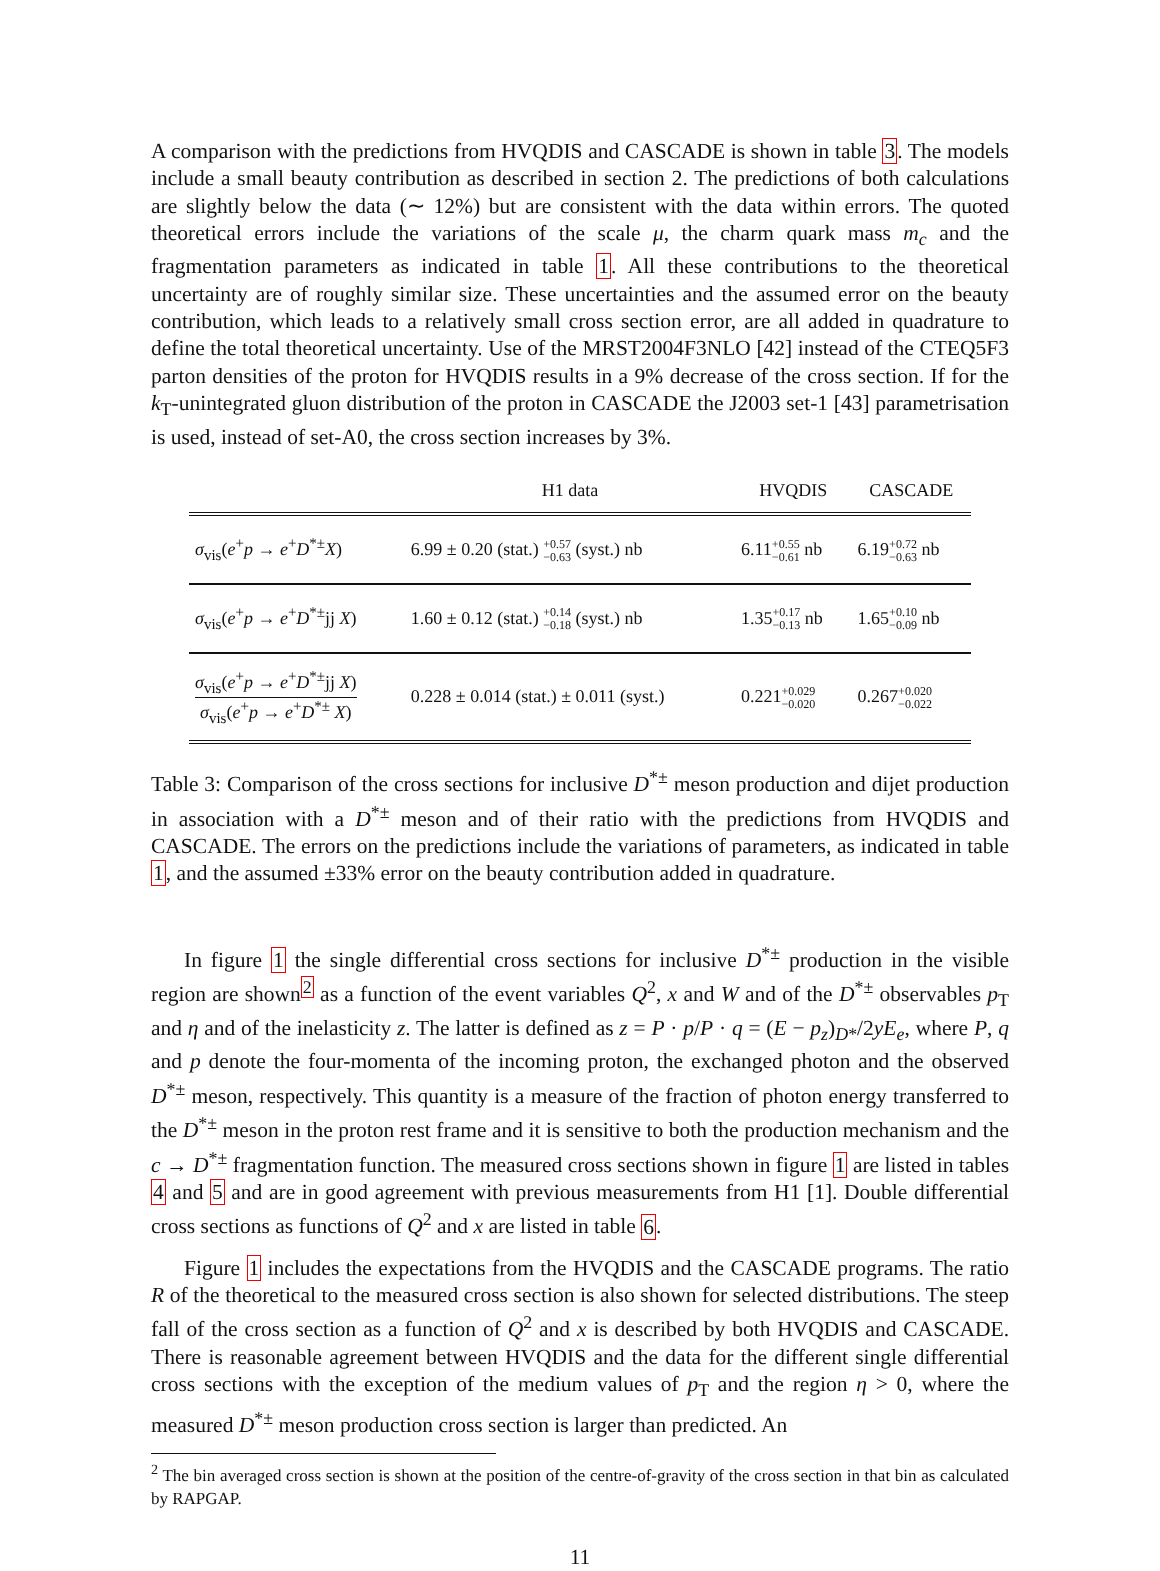A comparison with the predictions from HVQDIS and CASCADE is shown in table 3. The models include a small beauty contribution as described in section 2. The predictions of both calculations are slightly below the data (∼ 12%) but are consistent with the data within errors. The quoted theoretical errors include the variations of the scale μ, the charm quark mass m<sub>c</sub> and the fragmentation parameters as indicated in table 1. All these contributions to the theoretical uncertainty are of roughly similar size. These uncertainties and the assumed error on the beauty contribution, which leads to a relatively small cross section error, are all added in quadrature to define the total theoretical uncertainty. Use of the MRST2004F3NLO [42] instead of the CTEQ5F3 parton densities of the proton for HVQDIS results in a 9% decrease of the cross section. If for the k<sub>T</sub>-unintegrated gluon distribution of the proton in CASCADE the J2003 set-1 [43] parametrisation is used, instead of set-A0, the cross section increases by 3%.
| | H1 data | HVQDIS | CASCADE |
| --- | --- | --- | --- |
| σ<sub>vis</sub>( e<sup>+</sup> p → e<sup>+</sup> D<sup>*±</sup> X ) | 6.99 ± 0.20 (stat.) +0.57 −0.63 (syst.) nb | 6.11 +0.55 −0.61 nb | 6.19 +0.72 −0.63 nb |
| σ<sub>vis</sub>( e<sup>+</sup> p → e<sup>+</sup> D<sup>*±</sup>jj X ) | 1.60 ± 0.12 (stat.) +0.14 −0.18 (syst.) nb | 1.35 +0.17 −0.13 nb | 1.65 +0.10 −0.09 nb |
| σ<sub>vis</sub>( e<sup>+</sup> p → e<sup>+</sup> D<sup>*±</sup>jj X ) σ<sub>vis</sub>( e<sup>+</sup> p → e<sup>+</sup> D<sup>*±</sup> X ) | 0.228 ± 0.014 (stat.) ± 0.011 (syst.) | 0.221 +0.029 −0.020 | 0.267 +0.020 −0.022 |
Table 3: Comparison of the cross sections for inclusive D<sup>*±</sup> meson production and dijet production in association with a D<sup>*±</sup> meson and of their ratio with the predictions from HVQDIS and CASCADE. The errors on the predictions include the variations of parameters, as indicated in table 1, and the assumed ±33% error on the beauty contribution added in quadrature.
In figure 1 the single differential cross sections for inclusive D<sup>*±</sup> production in the visible region are shown<sup>2</sup> as a function of the event variables Q<sup>2</sup>, x and W and of the D<sup>*±</sup> observables p<sub>T</sub> and η and of the inelasticity z. The latter is defined as z = P · p/P · q = (E − p<sub>z</sub>)<sub>D*</sub>/2yE<sub>e</sub>, where P, q and p denote the four-momenta of the incoming proton, the exchanged photon and the observed D<sup>*±</sup> meson, respectively. This quantity is a measure of the fraction of photon energy transferred to the D<sup>*±</sup> meson in the proton rest frame and it is sensitive to both the production mechanism and the c → D<sup>*±</sup> fragmentation function. The measured cross sections shown in figure 1 are listed in tables 4 and 5 and are in good agreement with previous measurements from H1 [1]. Double differential cross sections as functions of Q<sup>2</sup> and x are listed in table 6.
Figure 1 includes the expectations from the HVQDIS and the CASCADE programs. The ratio R of the theoretical to the measured cross section is also shown for selected distributions. The steep fall of the cross section as a function of Q<sup>2</sup> and x is described by both HVQDIS and CASCADE. There is reasonable agreement between HVQDIS and the data for the different single differential cross sections with the exception of the medium values of p<sub>T</sub> and the region η > 0, where the measured D<sup>*±</sup> meson production cross section is larger than predicted. An
<sup>2</sup> The bin averaged cross section is shown at the position of the centre-of-gravity of the cross section in that bin as calculated by RAPGAP.
11